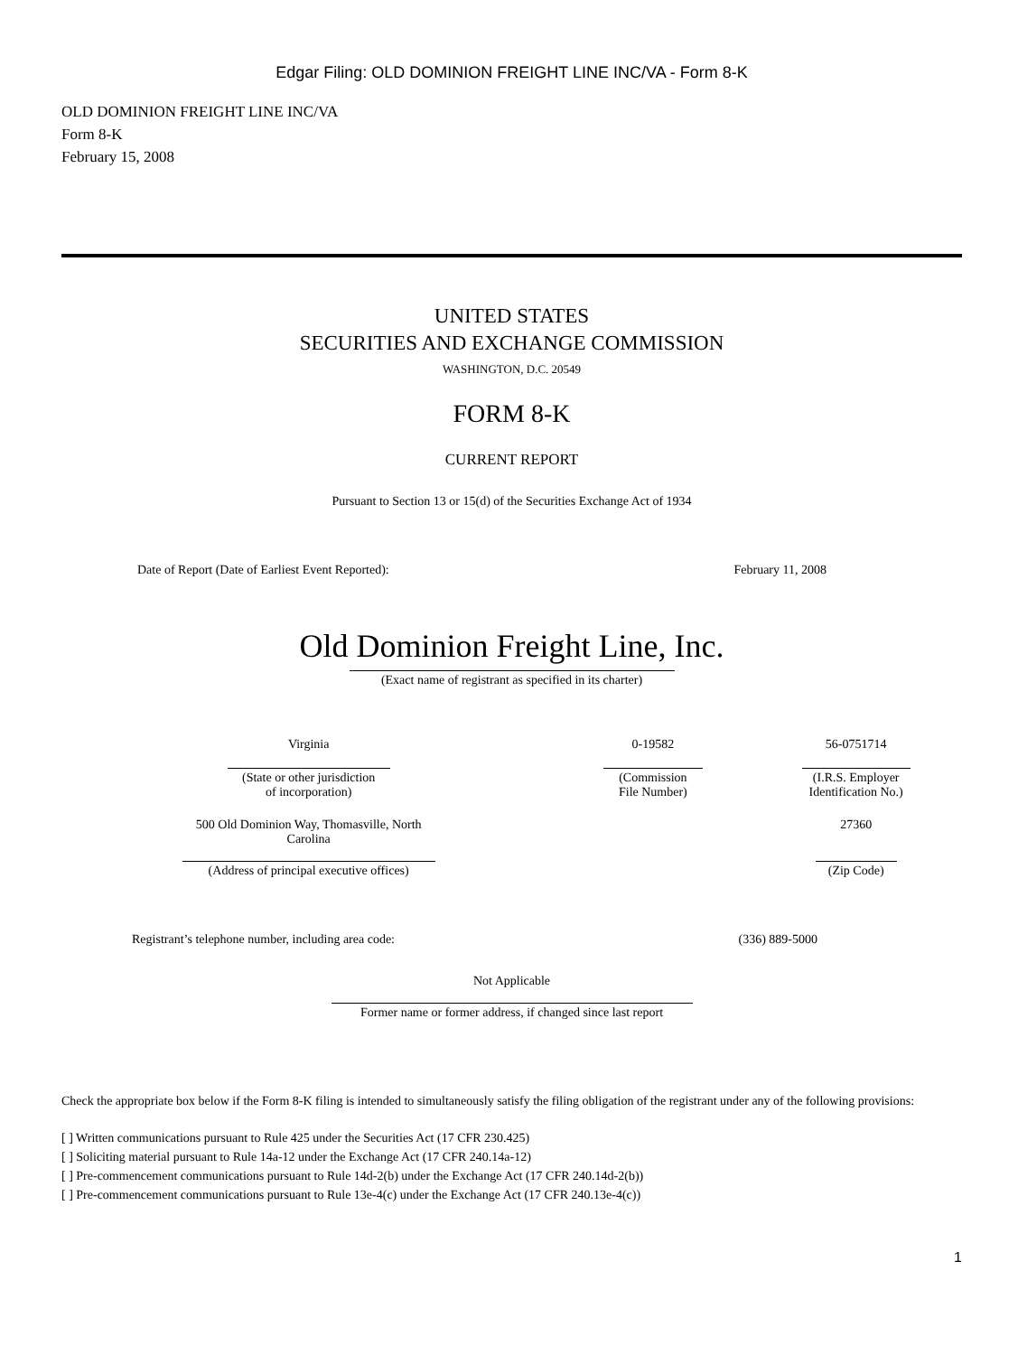Edgar Filing: OLD DOMINION FREIGHT LINE INC/VA - Form 8-K
OLD DOMINION FREIGHT LINE INC/VA
Form 8-K
February 15, 2008
UNITED STATES
SECURITIES AND EXCHANGE COMMISSION
WASHINGTON, D.C. 20549
FORM 8-K
CURRENT REPORT
Pursuant to Section 13 or 15(d) of the Securities Exchange Act of 1934
| Date of Report (Date of Earliest Event Reported): | February 11, 2008 |
Old Dominion Freight Line, Inc.
(Exact name of registrant as specified in its charter)
| Virginia | 0-19582 | 56-0751714 |
| (State or other jurisdiction of incorporation) | (Commission File Number) | (I.R.S. Employer Identification No.) |
| 500 Old Dominion Way, Thomasville, North Carolina | | 27360 |
| (Address of principal executive offices) | | (Zip Code) |
| Registrant’s telephone number, including area code: | (336) 889-5000 |
Not Applicable
Former name or former address, if changed since last report
Check the appropriate box below if the Form 8-K filing is intended to simultaneously satisfy the filing obligation of the registrant under any of the following provisions:
[ ] Written communications pursuant to Rule 425 under the Securities Act (17 CFR 230.425)
[ ] Soliciting material pursuant to Rule 14a-12 under the Exchange Act (17 CFR 240.14a-12)
[ ] Pre-commencement communications pursuant to Rule 14d-2(b) under the Exchange Act (17 CFR 240.14d-2(b))
[ ] Pre-commencement communications pursuant to Rule 13e-4(c) under the Exchange Act (17 CFR 240.13e-4(c))
1